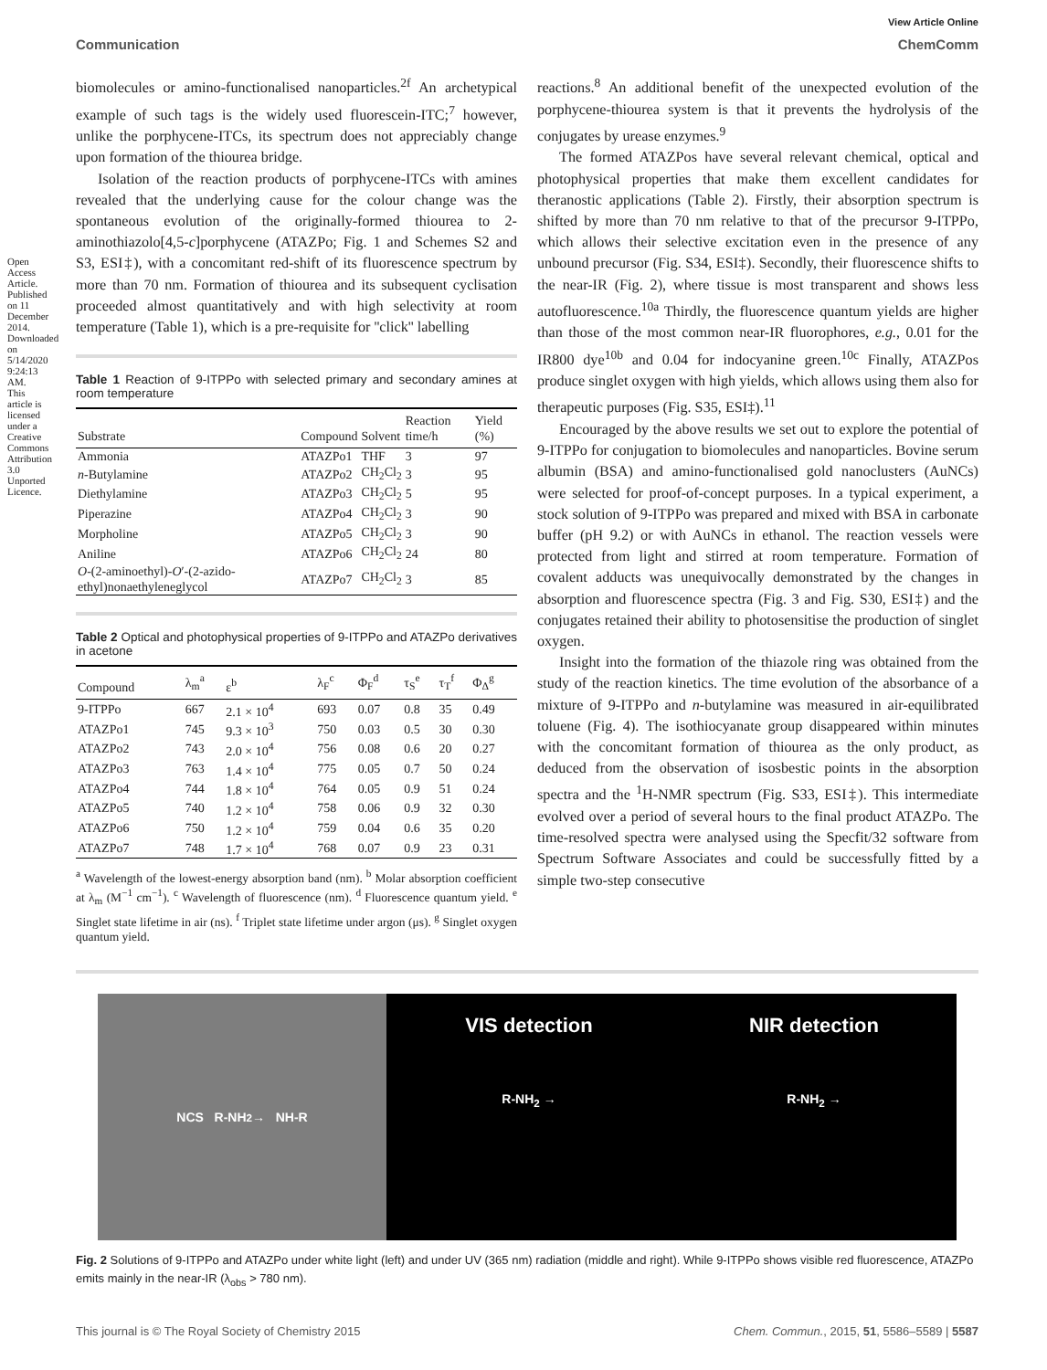Open Access Article. Published on 11 December 2014. Downloaded on 5/14/2020 9:24:13 AM. This article is licensed under a Creative Commons Attribution 3.0 Unported Licence.
View Article Online
Communication ChemComm
biomolecules or amino-functionalised nanoparticles.<sup>2f</sup> An archetypical example of such tags is the widely used fluorescein-ITC;<sup>7</sup> however, unlike the porphycene-ITCs, its spectrum does not appreciably change upon formation of the thiourea bridge.
Isolation of the reaction products of porphycene-ITCs with amines revealed that the underlying cause for the colour change was the spontaneous evolution of the originally-formed thiourea to 2-aminothiazolo[4,5-c]porphycene (ATAZPo; Fig. 1 and Schemes S2 and S3, ESI‡), with a concomitant red-shift of its fluorescence spectrum by more than 70 nm. Formation of thiourea and its subsequent cyclisation proceeded almost quantitatively and with high selectivity at room temperature (Table 1), which is a pre-requisite for ''click'' labelling
Table 1 Reaction of 9-ITPPo with selected primary and secondary amines at room temperature
| Substrate | Compound | Solvent | Reaction time/h | Yield (%) |
| --- | --- | --- | --- | --- |
| Ammonia | ATAZPo1 | THF | 3 | 97 |
| n -Butylamine | ATAZPo2 | CH<sub>2</sub>Cl<sub>2</sub> | 3 | 95 |
| Diethylamine | ATAZPo3 | CH<sub>2</sub>Cl<sub>2</sub> | 5 | 95 |
| Piperazine | ATAZPo4 | CH<sub>2</sub>Cl<sub>2</sub> | 3 | 90 |
| Morpholine | ATAZPo5 | CH<sub>2</sub>Cl<sub>2</sub> | 3 | 90 |
| Aniline | ATAZPo6 | CH<sub>2</sub>Cl<sub>2</sub> | 24 | 80 |
| O -(2-aminoethyl)- O ′-(2-azido-ethyl)nonaethyleneglycol | ATAZPo7 | CH<sub>2</sub>Cl<sub>2</sub> | 3 | 85 |
Table 2 Optical and photophysical properties of 9-ITPPo and ATAZPo derivatives in acetone
| Compound | λ<sub>m</sub><sup>a</sup> | ε<sup>b</sup> | λ<sub>F</sub><sup>c</sup> | Φ<sub>F</sub><sup>d</sup> | τ<sub>S</sub><sup>e</sup> | τ<sub>T</sub><sup>f</sup> | Φ<sub>Δ</sub><sup>g</sup> |
| --- | --- | --- | --- | --- | --- | --- | --- |
| 9-ITPPo | 667 | 2.1 × 10<sup>4</sup> | 693 | 0.07 | 0.8 | 35 | 0.49 |
| ATAZPo1 | 745 | 9.3 × 10<sup>3</sup> | 750 | 0.03 | 0.5 | 30 | 0.30 |
| ATAZPo2 | 743 | 2.0 × 10<sup>4</sup> | 756 | 0.08 | 0.6 | 20 | 0.27 |
| ATAZPo3 | 763 | 1.4 × 10<sup>4</sup> | 775 | 0.05 | 0.7 | 50 | 0.24 |
| ATAZPo4 | 744 | 1.8 × 10<sup>4</sup> | 764 | 0.05 | 0.9 | 51 | 0.24 |
| ATAZPo5 | 740 | 1.2 × 10<sup>4</sup> | 758 | 0.06 | 0.9 | 32 | 0.30 |
| ATAZPo6 | 750 | 1.2 × 10<sup>4</sup> | 759 | 0.04 | 0.6 | 35 | 0.20 |
| ATAZPo7 | 748 | 1.7 × 10<sup>4</sup> | 768 | 0.07 | 0.9 | 23 | 0.31 |
<sup>a</sup> Wavelength of the lowest-energy absorption band (nm). <sup>b</sup> Molar absorption coefficient at λ<sub>m</sub> (M<sup>−1</sup> cm<sup>−1</sup>). <sup>c</sup> Wavelength of fluorescence (nm). <sup>d</sup> Fluorescence quantum yield. <sup>e</sup> Singlet state lifetime in air (ns). <sup>f</sup> Triplet state lifetime under argon (μs). <sup>g</sup> Singlet oxygen quantum yield.
reactions.<sup>8</sup> An additional benefit of the unexpected evolution of the porphycene-thiourea system is that it prevents the hydrolysis of the conjugates by urease enzymes.<sup>9</sup>
The formed ATAZPos have several relevant chemical, optical and photophysical properties that make them excellent candidates for theranostic applications (Table 2). Firstly, their absorption spectrum is shifted by more than 70 nm relative to that of the precursor 9-ITPPo, which allows their selective excitation even in the presence of any unbound precursor (Fig. S34, ESI‡). Secondly, their fluorescence shifts to the near-IR (Fig. 2), where tissue is most transparent and shows less autofluorescence.<sup>10a</sup> Thirdly, the fluorescence quantum yields are higher than those of the most common near-IR fluorophores, e.g., 0.01 for the IR800 dye<sup>10b</sup> and 0.04 for indocyanine green.<sup>10c</sup> Finally, ATAZPos produce singlet oxygen with high yields, which allows using them also for therapeutic purposes (Fig. S35, ESI‡).<sup>11</sup>
Encouraged by the above results we set out to explore the potential of 9-ITPPo for conjugation to biomolecules and nanoparticles. Bovine serum albumin (BSA) and amino-functionalised gold nanoclusters (AuNCs) were selected for proof-of-concept purposes. In a typical experiment, a stock solution of 9-ITPPo was prepared and mixed with BSA in carbonate buffer (pH 9.2) or with AuNCs in ethanol. The reaction vessels were protected from light and stirred at room temperature. Formation of covalent adducts was unequivocally demonstrated by the changes in absorption and fluorescence spectra (Fig. 3 and Fig. S30, ESI‡) and the conjugates retained their ability to photosensitise the production of singlet oxygen.
Insight into the formation of the thiazole ring was obtained from the study of the reaction kinetics. The time evolution of the absorbance of a mixture of 9-ITPPo and n-butylamine was measured in air-equilibrated toluene (Fig. 4). The isothiocyanate group disappeared within minutes with the concomitant formation of thiourea as the only product, as deduced from the observation of isosbestic points in the absorption spectra and the <sup>1</sup>H-NMR spectrum (Fig. S33, ESI‡). This intermediate evolved over a period of several hours to the final product ATAZPo. The time-resolved spectra were analysed using the Specfit/32 software from Spectrum Software Associates and could be successfully fitted by a simple two-step consecutive
NCS R-NH<sub>2</sub> → NH-R
VIS detection
R-NH<sub>2</sub> →
NIR detection
R-NH<sub>2</sub> →
Fig. 2 Solutions of 9-ITPPo and ATAZPo under white light (left) and under UV (365 nm) radiation (middle and right). While 9-ITPPo shows visible red fluorescence, ATAZPo emits mainly in the near-IR (λ<sub>obs</sub> > 780 nm).
This journal is © The Royal Society of Chemistry 2015 Chem. Commun., 2015, 51, 5586–5589 | 5587